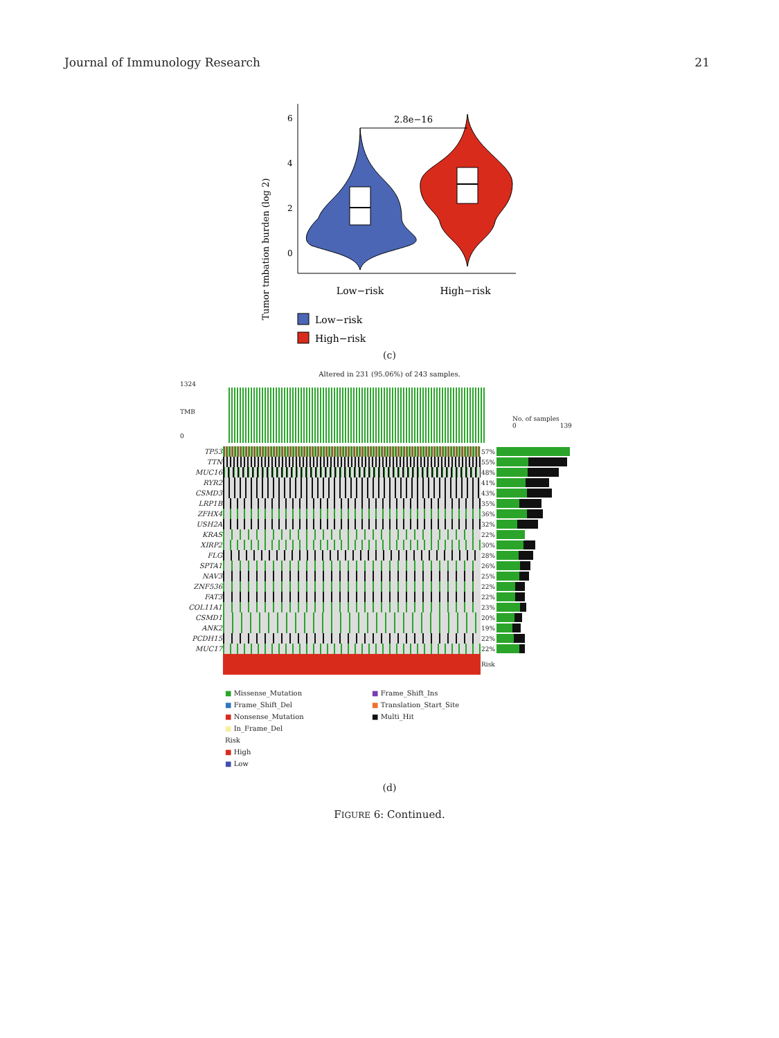Journal of Immunology Research 21
Tumor tmbation burden (log 2)
6
4
2
0
2.8e−16
Low−risk
High−risk
Low−risk
High−risk
(c)
Altered in 231 (95.06%) of 243 samples.
1324
TMB
0
No. of samples
0 139
| TP53 | | 57% | |
| TTN | | 55% | |
| MUC16 | | 48% | |
| RYR2 | | 41% | |
| CSMD3 | | 43% | |
| LRP1B | | 35% | |
| ZFHX4 | | 36% | |
| USH2A | | 32% | |
| KRAS | | 22% | |
| XIRP2 | | 30% | |
| FLG | | 28% | |
| SPTA1 | | 26% | |
| NAV3 | | 25% | |
| ZNF536 | | 22% | |
| FAT3 | | 22% | |
| COL11A1 | | 23% | |
| CSMD1 | | 20% | |
| ANK2 | | 19% | |
| PCDH15 | | 22% | |
| MUC17 | | 22% | |
| | | Risk | |
■ Missense_Mutation
■ Frame_Shift_Del
■ Nonsense_Mutation
■ In_Frame_Del
Risk
■ High
■ Low
■ Frame_Shift_Ins
■ Translation_Start_Site
■ Multi_Hit
(d)
FIGURE 6: Continued.